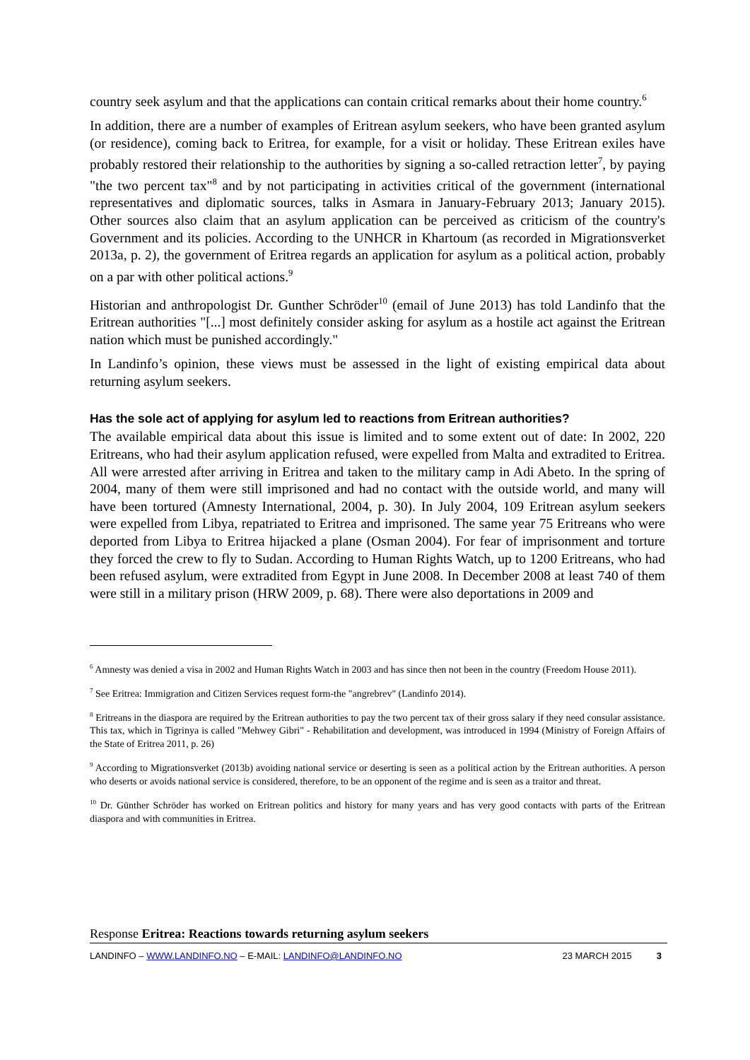country seek asylum and that the applications can contain critical remarks about their home country.<sup>6</sup>
In addition, there are a number of examples of Eritrean asylum seekers, who have been granted asylum (or residence), coming back to Eritrea, for example, for a visit or holiday. These Eritrean exiles have probably restored their relationship to the authorities by signing a so-called retraction letter<sup>7</sup>, by paying "the two percent tax"<sup>8</sup> and by not participating in activities critical of the government (international representatives and diplomatic sources, talks in Asmara in January-February 2013; January 2015). Other sources also claim that an asylum application can be perceived as criticism of the country's Government and its policies. According to the UNHCR in Khartoum (as recorded in Migrationsverket 2013a, p. 2), the government of Eritrea regards an application for asylum as a political action, probably on a par with other political actions.<sup>9</sup>
Historian and anthropologist Dr. Gunther Schröder<sup>10</sup> (email of June 2013) has told Landinfo that the Eritrean authorities "[...] most definitely consider asking for asylum as a hostile act against the Eritrean nation which must be punished accordingly."
In Landinfo’s opinion, these views must be assessed in the light of existing empirical data about returning asylum seekers.
Has the sole act of applying for asylum led to reactions from Eritrean authorities?
The available empirical data about this issue is limited and to some extent out of date: In 2002, 220 Eritreans, who had their asylum application refused, were expelled from Malta and extradited to Eritrea. All were arrested after arriving in Eritrea and taken to the military camp in Adi Abeto. In the spring of 2004, many of them were still imprisoned and had no contact with the outside world, and many will have been tortured (Amnesty International, 2004, p. 30). In July 2004, 109 Eritrean asylum seekers were expelled from Libya, repatriated to Eritrea and imprisoned. The same year 75 Eritreans who were deported from Libya to Eritrea hijacked a plane (Osman 2004). For fear of imprisonment and torture they forced the crew to fly to Sudan. According to Human Rights Watch, up to 1200 Eritreans, who had been refused asylum, were extradited from Egypt in June 2008. In December 2008 at least 740 of them were still in a military prison (HRW 2009, p. 68). There were also deportations in 2009 and
<sup>6</sup> Amnesty was denied a visa in 2002 and Human Rights Watch in 2003 and has since then not been in the country (Freedom House 2011).
<sup>7</sup> See Eritrea: Immigration and Citizen Services request form-the "angrebrev" (Landinfo 2014).
<sup>8</sup> Eritreans in the diaspora are required by the Eritrean authorities to pay the two percent tax of their gross salary if they need consular assistance. This tax, which in Tigrinya is called "Mehwey Gibri" - Rehabilitation and development, was introduced in 1994 (Ministry of Foreign Affairs of the State of Eritrea 2011, p. 26)
<sup>9</sup> According to Migrationsverket (2013b) avoiding national service or deserting is seen as a political action by the Eritrean authorities. A person who deserts or avoids national service is considered, therefore, to be an opponent of the regime and is seen as a traitor and threat.
<sup>10</sup> Dr. Günther Schröder has worked on Eritrean politics and history for many years and has very good contacts with parts of the Eritrean diaspora and with communities in Eritrea.
Response Eritrea: Reactions towards returning asylum seekers
LANDINFO – WWW.LANDINFO.NO – E-MAIL: LANDINFO@LANDINFO.NO 23 MARCH 2015 3